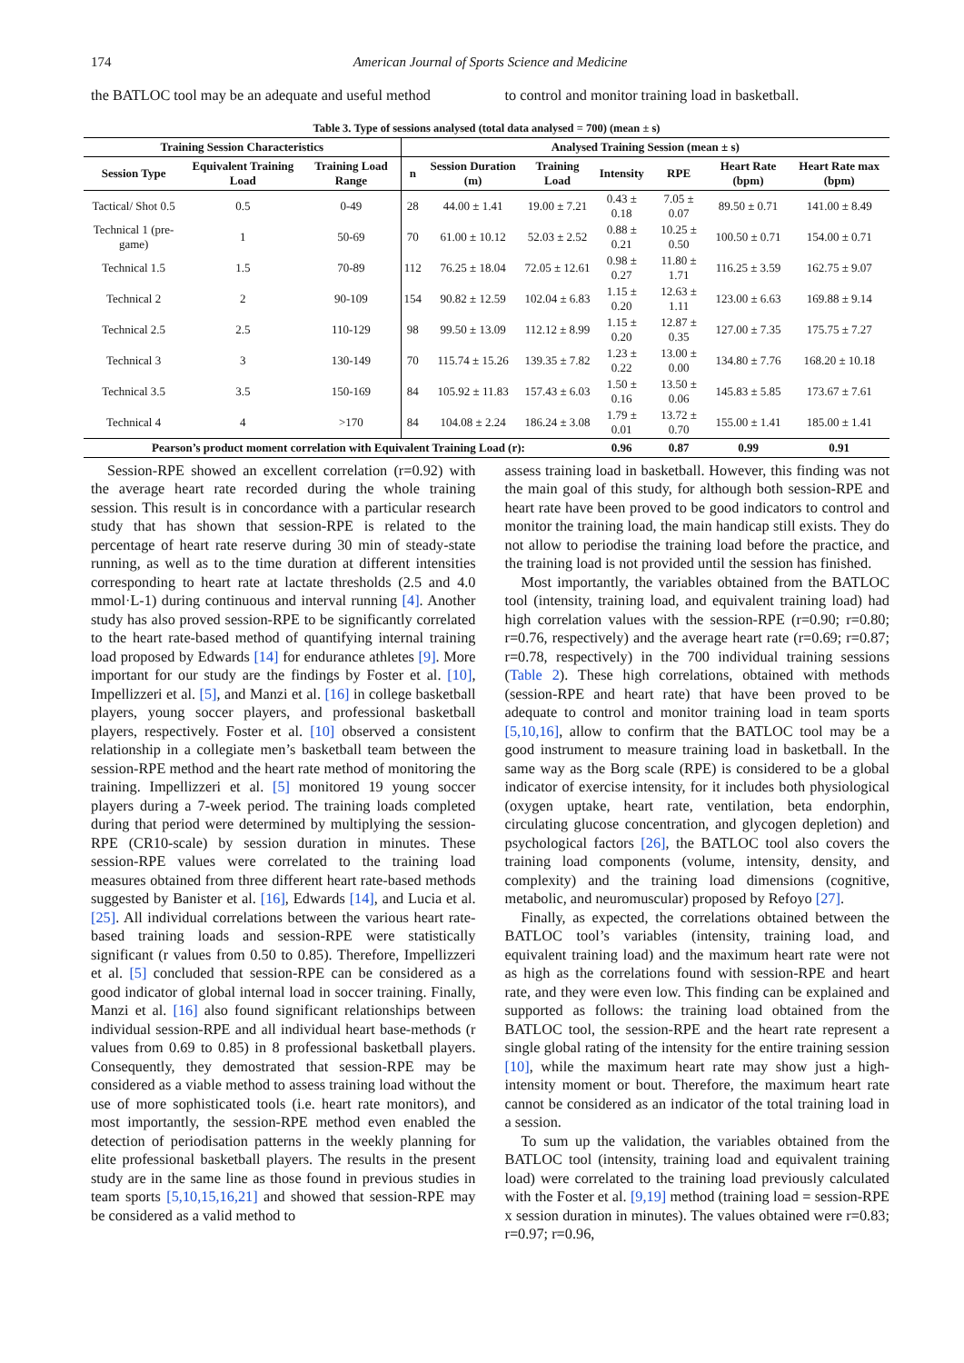174 American Journal of Sports Science and Medicine
the BATLOC tool may be an adequate and useful method
to control and monitor training load in basketball.
Table 3. Type of sessions analysed (total data analysed = 700) (mean ± s)
| Training Session Characteristics | | | Analysed Training Session (mean ± s) | | | | | | |
| --- | --- | --- | --- | --- | --- | --- | --- | --- | --- |
| Session Type | Equivalent Training Load | Training Load Range | n | Session Duration (m) | Training Load | Intensity | RPE | Heart Rate (bpm) | Heart Rate max (bpm) |
| Tactical/ Shot 0.5 | 0.5 | 0-49 | 28 | 44.00 ± 1.41 | 19.00 ± 7.21 | 0.43 ± 0.18 | 7.05 ± 0.07 | 89.50 ± 0.71 | 141.00 ± 8.49 |
| Technical 1 (pre-game) | 1 | 50-69 | 70 | 61.00 ± 10.12 | 52.03 ± 2.52 | 0.88 ± 0.21 | 10.25 ± 0.50 | 100.50 ± 0.71 | 154.00 ± 0.71 |
| Technical 1.5 | 1.5 | 70-89 | 112 | 76.25 ± 18.04 | 72.05 ± 12.61 | 0.98 ± 0.27 | 11.80 ± 1.71 | 116.25 ± 3.59 | 162.75 ± 9.07 |
| Technical 2 | 2 | 90-109 | 154 | 90.82 ± 12.59 | 102.04 ± 6.83 | 1.15 ± 0.20 | 12.63 ± 1.11 | 123.00 ± 6.63 | 169.88 ± 9.14 |
| Technical 2.5 | 2.5 | 110-129 | 98 | 99.50 ± 13.09 | 112.12 ± 8.99 | 1.15 ± 0.20 | 12.87 ± 0.35 | 127.00 ± 7.35 | 175.75 ± 7.27 |
| Technical 3 | 3 | 130-149 | 70 | 115.74 ± 15.26 | 139.35 ± 7.82 | 1.23 ± 0.22 | 13.00 ± 0.00 | 134.80 ± 7.76 | 168.20 ± 10.18 |
| Technical 3.5 | 3.5 | 150-169 | 84 | 105.92 ± 11.83 | 157.43 ± 6.03 | 1.50 ± 0.16 | 13.50 ± 0.06 | 145.83 ± 5.85 | 173.67 ± 7.61 |
| Technical 4 | 4 | >170 | 84 | 104.08 ± 2.24 | 186.24 ± 3.08 | 1.79 ± 0.01 | 13.72 ± 0.70 | 155.00 ± 1.41 | 185.00 ± 1.41 |
| Pearson’s product moment correlation with Equivalent Training Load (r): | | | | | | 0.96 | 0.87 | 0.99 | 0.91 |
Session-RPE showed an excellent correlation (r=0.92) with the average heart rate recorded during the whole training session. This result is in concordance with a particular research study that has shown that session-RPE is related to the percentage of heart rate reserve during 30 min of steady-state running, as well as to the time duration at different intensities corresponding to heart rate at lactate thresholds (2.5 and 4.0 mmol·L-1) during continuous and interval running [4]. Another study has also proved session-RPE to be significantly correlated to the heart rate-based method of quantifying internal training load proposed by Edwards [14] for endurance athletes [9]. More important for our study are the findings by Foster et al. [10], Impellizzeri et al. [5], and Manzi et al. [16] in college basketball players, young soccer players, and professional basketball players, respectively. Foster et al. [10] observed a consistent relationship in a collegiate men’s basketball team between the session-RPE method and the heart rate method of monitoring the training. Impellizzeri et al. [5] monitored 19 young soccer players during a 7-week period. The training loads completed during that period were determined by multiplying the session-RPE (CR10-scale) by session duration in minutes. These session-RPE values were correlated to the training load measures obtained from three different heart rate-based methods suggested by Banister et al. [16], Edwards [14], and Lucia et al. [25]. All individual correlations between the various heart rate-based training loads and session-RPE were statistically significant (r values from 0.50 to 0.85). Therefore, Impellizzeri et al. [5] concluded that session-RPE can be considered as a good indicator of global internal load in soccer training. Finally, Manzi et al. [16] also found significant relationships between individual session-RPE and all individual heart base-methods (r values from 0.69 to 0.85) in 8 professional basketball players. Consequently, they demostrated that session-RPE may be considered as a viable method to assess training load without the use of more sophisticated tools (i.e. heart rate monitors), and most importantly, the session-RPE method even enabled the detection of periodisation patterns in the weekly planning for elite professional basketball players. The results in the present study are in the same line as those found in previous studies in team sports [5,10,15,16,21] and showed that session-RPE may be considered as a valid method to
assess training load in basketball. However, this finding was not the main goal of this study, for although both session-RPE and heart rate have been proved to be good indicators to control and monitor the training load, the main handicap still exists. They do not allow to periodise the training load before the practice, and the training load is not provided until the session has finished.
Most importantly, the variables obtained from the BATLOC tool (intensity, training load, and equivalent training load) had high correlation values with the session-RPE (r=0.90; r=0.80; r=0.76, respectively) and the average heart rate (r=0.69; r=0.87; r=0.78, respectively) in the 700 individual training sessions (Table 2). These high correlations, obtained with methods (session-RPE and heart rate) that have been proved to be adequate to control and monitor training load in team sports [5,10,16], allow to confirm that the BATLOC tool may be a good instrument to measure training load in basketball. In the same way as the Borg scale (RPE) is considered to be a global indicator of exercise intensity, for it includes both physiological (oxygen uptake, heart rate, ventilation, beta endorphin, circulating glucose concentration, and glycogen depletion) and psychological factors [26], the BATLOC tool also covers the training load components (volume, intensity, density, and complexity) and the training load dimensions (cognitive, metabolic, and neuromuscular) proposed by Refoyo [27].
Finally, as expected, the correlations obtained between the BATLOC tool’s variables (intensity, training load, and equivalent training load) and the maximum heart rate were not as high as the correlations found with session-RPE and heart rate, and they were even low. This finding can be explained and supported as follows: the training load obtained from the BATLOC tool, the session-RPE and the heart rate represent a single global rating of the intensity for the entire training session [10], while the maximum heart rate may show just a high-intensity moment or bout. Therefore, the maximum heart rate cannot be considered as an indicator of the total training load in a session.
To sum up the validation, the variables obtained from the BATLOC tool (intensity, training load and equivalent training load) were correlated to the training load previously calculated with the Foster et al. [9,19] method (training load = session-RPE x session duration in minutes). The values obtained were r=0.83; r=0.97; r=0.96,